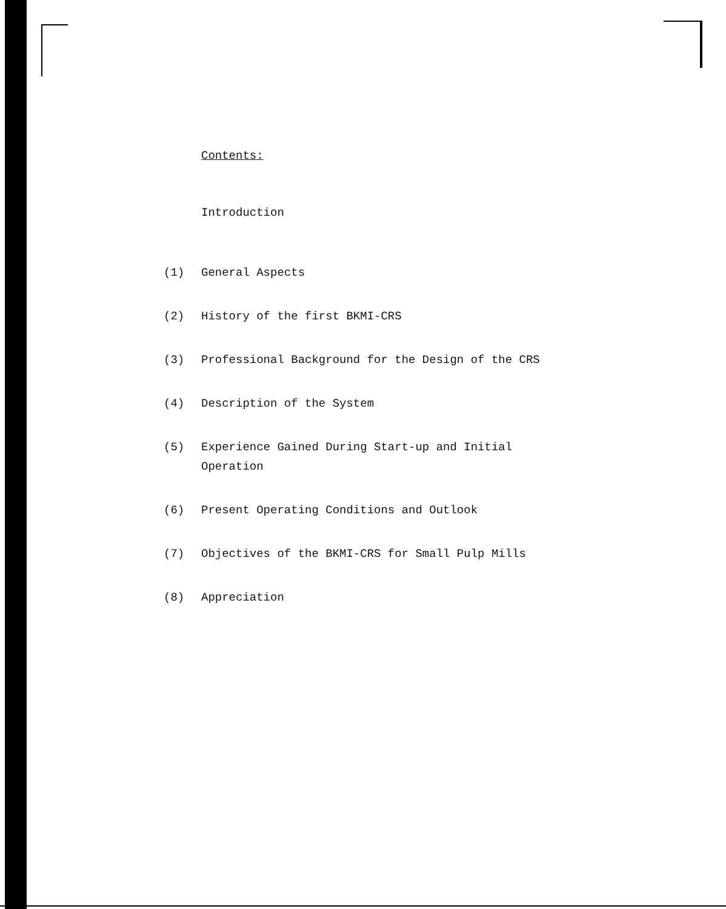Contents:
Introduction
(1) General Aspects
(2) History of the first BKMI-CRS
(3) Professional Background for the Design of the CRS
(4) Description of the System
(5) Experience Gained During Start-up and Initial Operation
(6) Present Operating Conditions and Outlook
(7) Objectives of the BKMI-CRS for Small Pulp Mills
(8) Appreciation